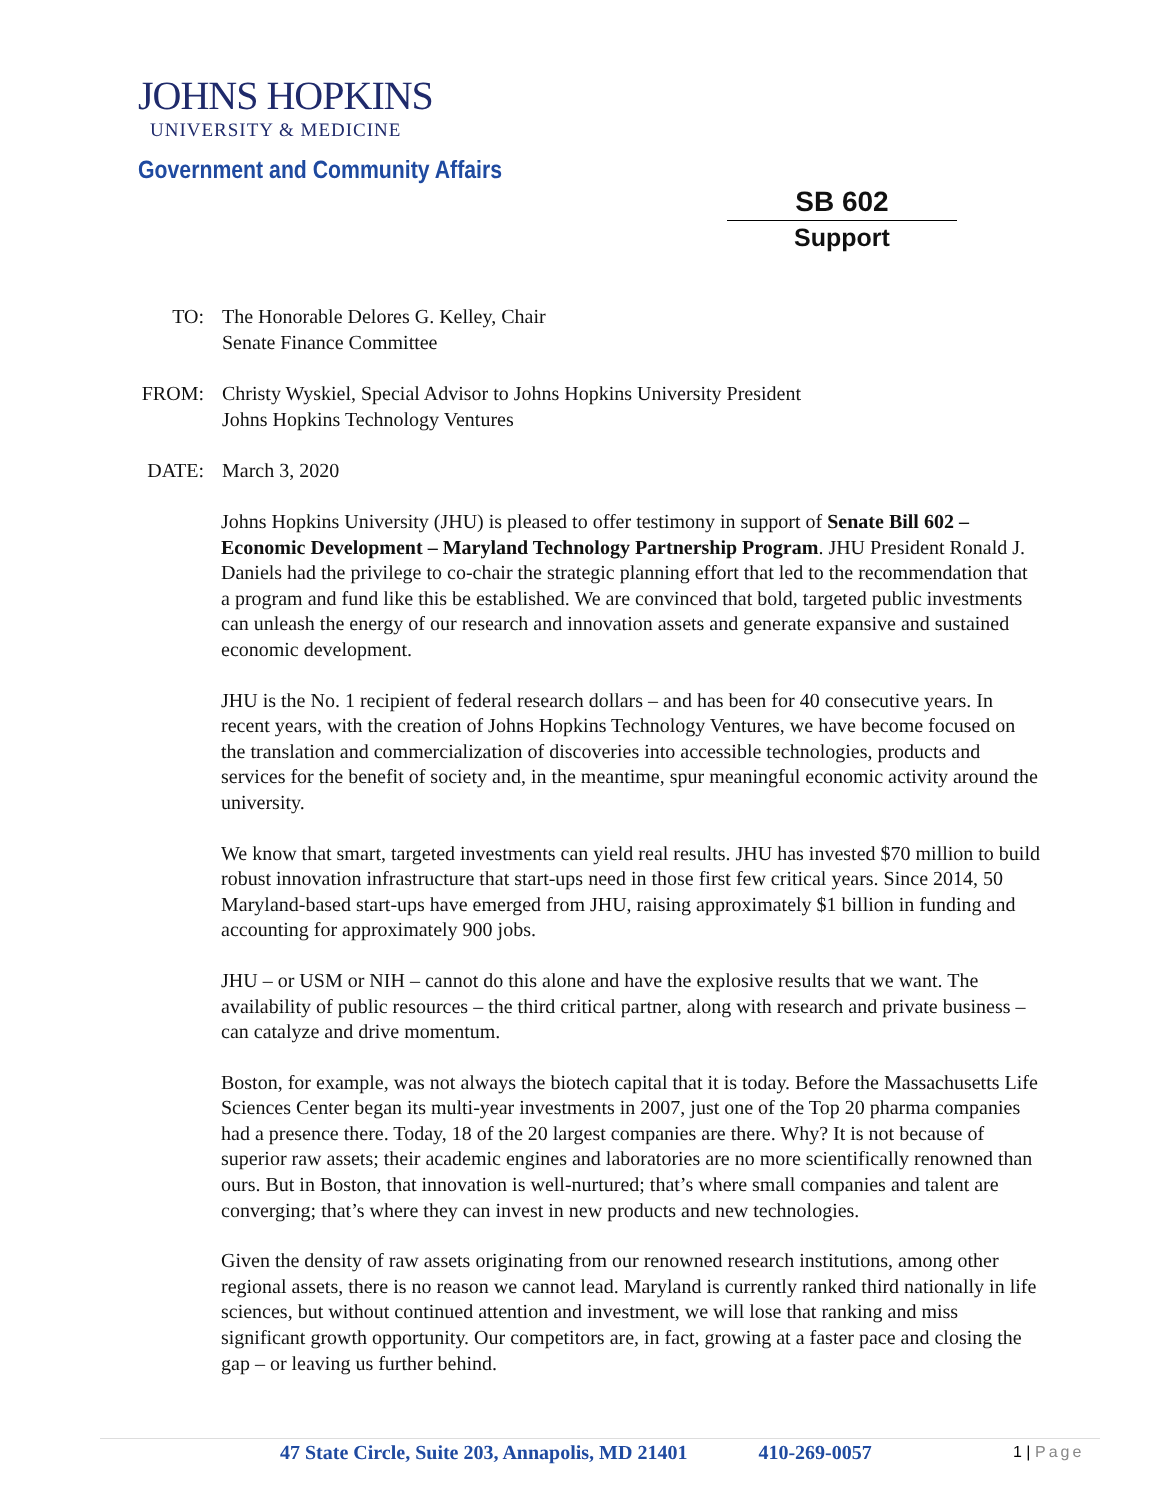JOHNS HOPKINS
UNIVERSITY & MEDICINE
Government and Community Affairs
SB 602
Support
TO: The Honorable Delores G. Kelley, Chair
Senate Finance Committee
FROM: Christy Wyskiel, Special Advisor to Johns Hopkins University President
Johns Hopkins Technology Ventures
DATE: March 3, 2020
Johns Hopkins University (JHU) is pleased to offer testimony in support of Senate Bill 602 – Economic Development – Maryland Technology Partnership Program. JHU President Ronald J. Daniels had the privilege to co-chair the strategic planning effort that led to the recommendation that a program and fund like this be established. We are convinced that bold, targeted public investments can unleash the energy of our research and innovation assets and generate expansive and sustained economic development.
JHU is the No. 1 recipient of federal research dollars – and has been for 40 consecutive years. In recent years, with the creation of Johns Hopkins Technology Ventures, we have become focused on the translation and commercialization of discoveries into accessible technologies, products and services for the benefit of society and, in the meantime, spur meaningful economic activity around the university.
We know that smart, targeted investments can yield real results. JHU has invested $70 million to build robust innovation infrastructure that start-ups need in those first few critical years. Since 2014, 50 Maryland-based start-ups have emerged from JHU, raising approximately $1 billion in funding and accounting for approximately 900 jobs.
JHU – or USM or NIH – cannot do this alone and have the explosive results that we want. The availability of public resources – the third critical partner, along with research and private business – can catalyze and drive momentum.
Boston, for example, was not always the biotech capital that it is today. Before the Massachusetts Life Sciences Center began its multi-year investments in 2007, just one of the Top 20 pharma companies had a presence there. Today, 18 of the 20 largest companies are there. Why? It is not because of superior raw assets; their academic engines and laboratories are no more scientifically renowned than ours. But in Boston, that innovation is well-nurtured; that’s where small companies and talent are converging; that’s where they can invest in new products and new technologies.
Given the density of raw assets originating from our renowned research institutions, among other regional assets, there is no reason we cannot lead. Maryland is currently ranked third nationally in life sciences, but without continued attention and investment, we will lose that ranking and miss significant growth opportunity. Our competitors are, in fact, growing at a faster pace and closing the gap – or leaving us further behind.
47 State Circle, Suite 203, Annapolis, MD 21401 410-269-0057 1 | Page